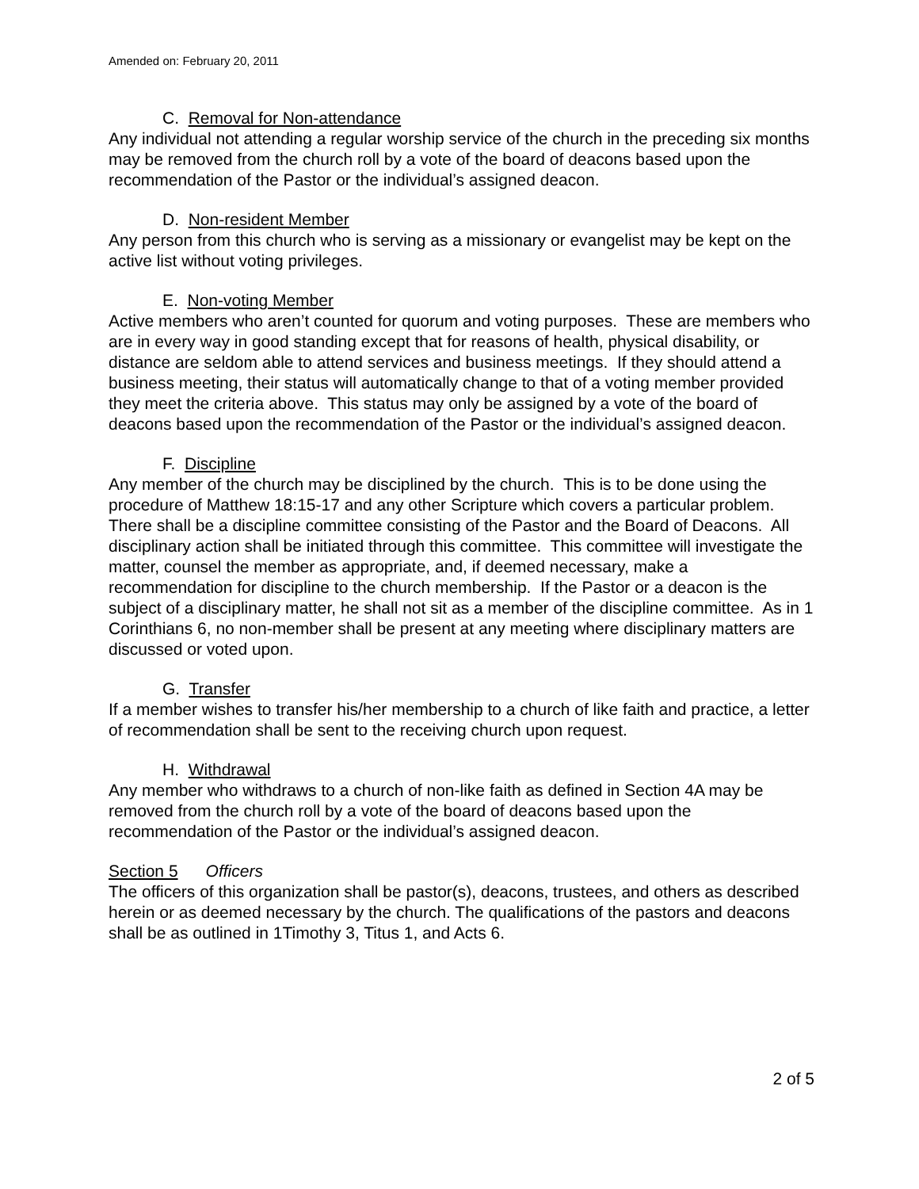Amended on: February 20, 2011
C. Removal for Non-attendance
Any individual not attending a regular worship service of the church in the preceding six months may be removed from the church roll by a vote of the board of deacons based upon the recommendation of the Pastor or the individual’s assigned deacon.
D. Non-resident Member
Any person from this church who is serving as a missionary or evangelist may be kept on the active list without voting privileges.
E. Non-voting Member
Active members who aren’t counted for quorum and voting purposes. These are members who are in every way in good standing except that for reasons of health, physical disability, or distance are seldom able to attend services and business meetings. If they should attend a business meeting, their status will automatically change to that of a voting member provided they meet the criteria above. This status may only be assigned by a vote of the board of deacons based upon the recommendation of the Pastor or the individual’s assigned deacon.
F. Discipline
Any member of the church may be disciplined by the church. This is to be done using the procedure of Matthew 18:15-17 and any other Scripture which covers a particular problem. There shall be a discipline committee consisting of the Pastor and the Board of Deacons. All disciplinary action shall be initiated through this committee. This committee will investigate the matter, counsel the member as appropriate, and, if deemed necessary, make a recommendation for discipline to the church membership. If the Pastor or a deacon is the subject of a disciplinary matter, he shall not sit as a member of the discipline committee. As in 1 Corinthians 6, no non-member shall be present at any meeting where disciplinary matters are discussed or voted upon.
G. Transfer
If a member wishes to transfer his/her membership to a church of like faith and practice, a letter of recommendation shall be sent to the receiving church upon request.
H. Withdrawal
Any member who withdraws to a church of non-like faith as defined in Section 4A may be removed from the church roll by a vote of the board of deacons based upon the recommendation of the Pastor or the individual’s assigned deacon.
Section 5 Officers
The officers of this organization shall be pastor(s), deacons, trustees, and others as described herein or as deemed necessary by the church. The qualifications of the pastors and deacons shall be as outlined in 1Timothy 3, Titus 1, and Acts 6.
2 of 5